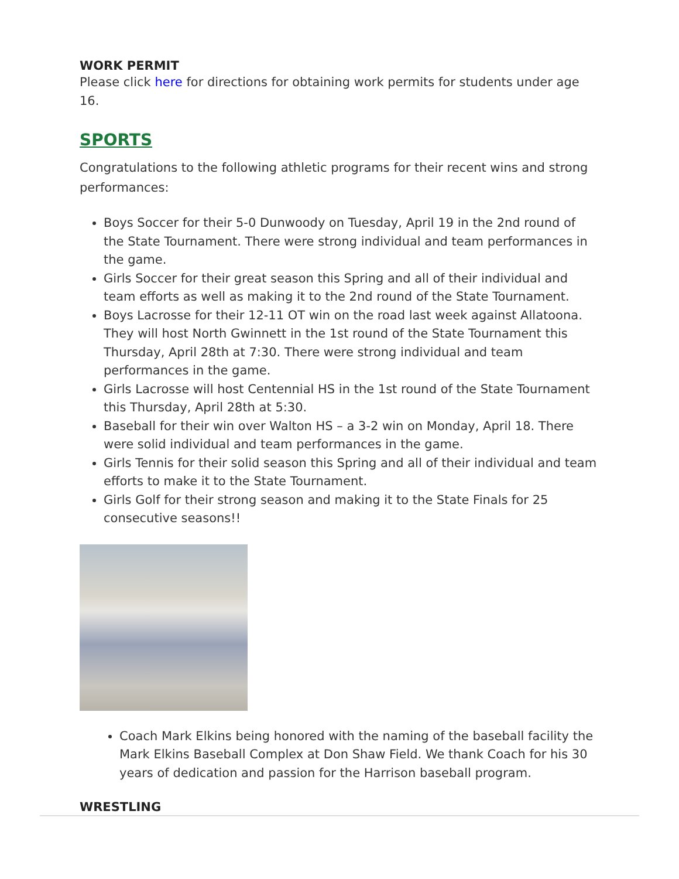WORK PERMIT
Please click here for directions for obtaining work permits for students under age 16.
SPORTS
Congratulations to the following athletic programs for their recent wins and strong performances:
Boys Soccer for their 5-0 Dunwoody on Tuesday, April 19 in the 2nd round of the State Tournament. There were strong individual and team performances in the game.
Girls Soccer for their great season this Spring and all of their individual and team efforts as well as making it to the 2nd round of the State Tournament.
Boys Lacrosse for their 12-11 OT win on the road last week against Allatoona. They will host North Gwinnett in the 1st round of the State Tournament this Thursday, April 28th at 7:30. There were strong individual and team performances in the game.
Girls Lacrosse will host Centennial HS in the 1st round of the State Tournament this Thursday, April 28th at 5:30.
Baseball for their win over Walton HS – a 3-2 win on Monday, April 18. There were solid individual and team performances in the game.
Girls Tennis for their solid season this Spring and all of their individual and team efforts to make it to the State Tournament.
Girls Golf for their strong season and making it to the State Finals for 25 consecutive seasons!!
Coach Mark Elkins being honored with the naming of the baseball facility the Mark Elkins Baseball Complex at Don Shaw Field. We thank Coach for his 30 years of dedication and passion for the Harrison baseball program.
WRESTLING